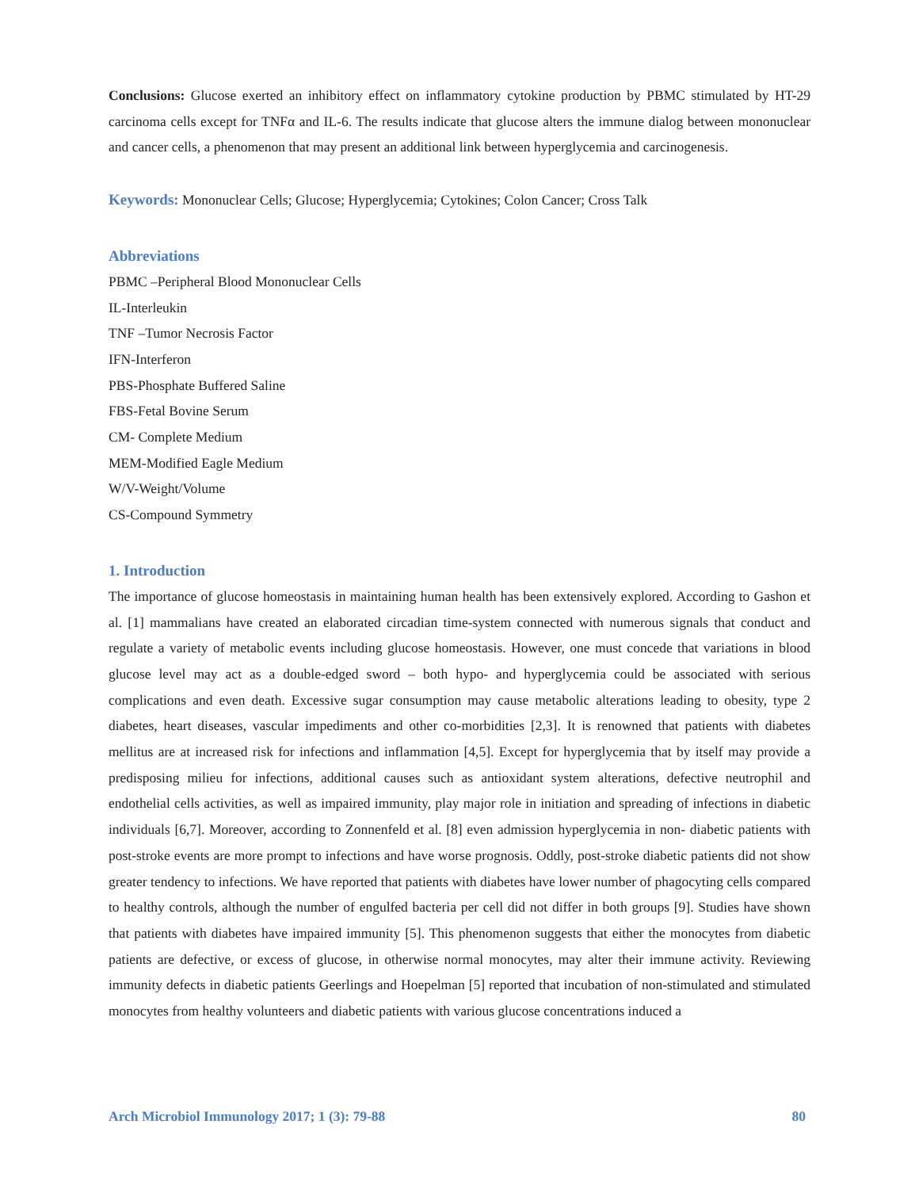Conclusions: Glucose exerted an inhibitory effect on inflammatory cytokine production by PBMC stimulated by HT-29 carcinoma cells except for TNFα and IL-6. The results indicate that glucose alters the immune dialog between mononuclear and cancer cells, a phenomenon that may present an additional link between hyperglycemia and carcinogenesis.
Keywords: Mononuclear Cells; Glucose; Hyperglycemia; Cytokines; Colon Cancer; Cross Talk
Abbreviations
PBMC –Peripheral Blood Mononuclear Cells
IL-Interleukin
TNF –Tumor Necrosis Factor
IFN-Interferon
PBS-Phosphate Buffered Saline
FBS-Fetal Bovine Serum
CM- Complete Medium
MEM-Modified Eagle Medium
W/V-Weight/Volume
CS-Compound Symmetry
1. Introduction
The importance of glucose homeostasis in maintaining human health has been extensively explored. According to Gashon et al. [1] mammalians have created an elaborated circadian time-system connected with numerous signals that conduct and regulate a variety of metabolic events including glucose homeostasis. However, one must concede that variations in blood glucose level may act as a double-edged sword – both hypo- and hyperglycemia could be associated with serious complications and even death. Excessive sugar consumption may cause metabolic alterations leading to obesity, type 2 diabetes, heart diseases, vascular impediments and other co-morbidities [2,3]. It is renowned that patients with diabetes mellitus are at increased risk for infections and inflammation [4,5]. Except for hyperglycemia that by itself may provide a predisposing milieu for infections, additional causes such as antioxidant system alterations, defective neutrophil and endothelial cells activities, as well as impaired immunity, play major role in initiation and spreading of infections in diabetic individuals [6,7]. Moreover, according to Zonnenfeld et al. [8] even admission hyperglycemia in non- diabetic patients with post-stroke events are more prompt to infections and have worse prognosis. Oddly, post-stroke diabetic patients did not show greater tendency to infections. We have reported that patients with diabetes have lower number of phagocyting cells compared to healthy controls, although the number of engulfed bacteria per cell did not differ in both groups [9]. Studies have shown that patients with diabetes have impaired immunity [5]. This phenomenon suggests that either the monocytes from diabetic patients are defective, or excess of glucose, in otherwise normal monocytes, may alter their immune activity. Reviewing immunity defects in diabetic patients Geerlings and Hoepelman [5] reported that incubation of non-stimulated and stimulated monocytes from healthy volunteers and diabetic patients with various glucose concentrations induced a
Arch Microbiol Immunology 2017; 1 (3): 79-88 80